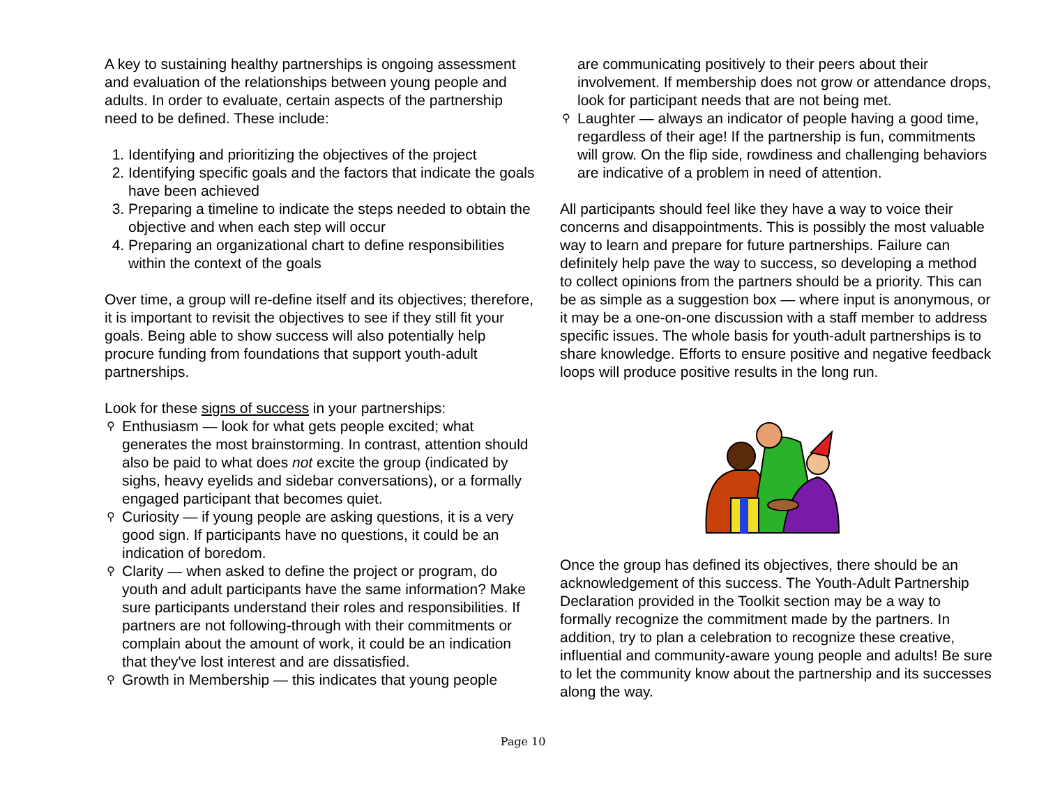A key to sustaining healthy partnerships is ongoing assessment and evaluation of the relationships between young people and adults. In order to evaluate, certain aspects of the partnership need to be defined. These include:
1. Identifying and prioritizing the objectives of the project
2. Identifying specific goals and the factors that indicate the goals have been achieved
3. Preparing a timeline to indicate the steps needed to obtain the objective and when each step will occur
4. Preparing an organizational chart to define responsibilities within the context of the goals
Over time, a group will re-define itself and its objectives; therefore, it is important to revisit the objectives to see if they still fit your goals. Being able to show success will also potentially help procure funding from foundations that support youth-adult partnerships.
Look for these signs of success in your partnerships:
⚲ Enthusiasm — look for what gets people excited; what generates the most brainstorming. In contrast, attention should also be paid to what does not excite the group (indicated by sighs, heavy eyelids and sidebar conversations), or a formally engaged participant that becomes quiet.
⚲ Curiosity — if young people are asking questions, it is a very good sign. If participants have no questions, it could be an indication of boredom.
⚲ Clarity — when asked to define the project or program, do youth and adult participants have the same information? Make sure participants understand their roles and responsibilities. If partners are not following-through with their commitments or complain about the amount of work, it could be an indication that they've lost interest and are dissatisfied.
⚲ Growth in Membership — this indicates that young people
are communicating positively to their peers about their involvement. If membership does not grow or attendance drops, look for participant needs that are not being met.
⚲ Laughter — always an indicator of people having a good time, regardless of their age! If the partnership is fun, commitments will grow. On the flip side, rowdiness and challenging behaviors are indicative of a problem in need of attention.
All participants should feel like they have a way to voice their concerns and disappointments. This is possibly the most valuable way to learn and prepare for future partnerships. Failure can definitely help pave the way to success, so developing a method to collect opinions from the partners should be a priority. This can be as simple as a suggestion box — where input is anonymous, or it may be a one-on-one discussion with a staff member to address specific issues. The whole basis for youth-adult partnerships is to share knowledge. Efforts to ensure positive and negative feedback loops will produce positive results in the long run.
Once the group has defined its objectives, there should be an acknowledgement of this success. The Youth-Adult Partnership Declaration provided in the Toolkit section may be a way to formally recognize the commitment made by the partners. In addition, try to plan a celebration to recognize these creative, influential and community-aware young people and adults! Be sure to let the community know about the partnership and its successes along the way.
Page 10